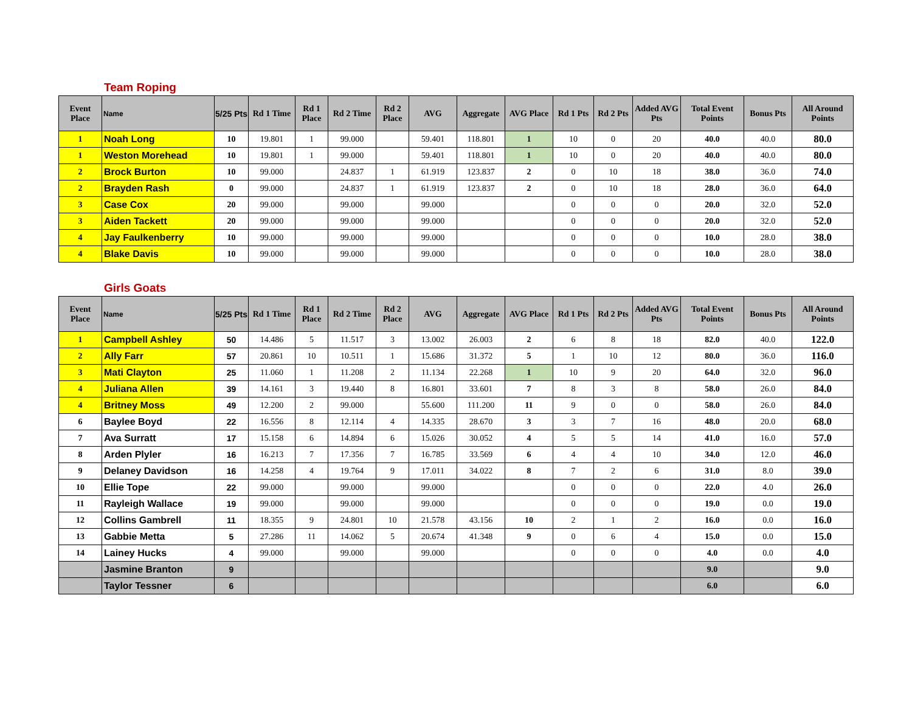Team Roping
| Event Place | Name | 5/25 Pts | Rd 1 Time | Rd 1 Place | Rd 2 Time | Rd 2 Place | AVG | Aggregate | AVG Place | Rd 1 Pts | Rd 2 Pts | Added AVG Pts | Total Event Points | Bonus Pts | All Around Points |
| --- | --- | --- | --- | --- | --- | --- | --- | --- | --- | --- | --- | --- | --- | --- | --- |
| 1 | Noah Long | 10 | 19.801 | 1 | 99.000 | | 59.401 | 118.801 | 1 | 10 | 0 | 20 | 40.0 | 40.0 | 80.0 |
| 1 | Weston Morehead | 10 | 19.801 | 1 | 99.000 | | 59.401 | 118.801 | 1 | 10 | 0 | 20 | 40.0 | 40.0 | 80.0 |
| 2 | Brock Burton | 10 | 99.000 | | 24.837 | 1 | 61.919 | 123.837 | 2 | 0 | 10 | 18 | 38.0 | 36.0 | 74.0 |
| 2 | Brayden Rash | 0 | 99.000 | | 24.837 | 1 | 61.919 | 123.837 | 2 | 0 | 10 | 18 | 28.0 | 36.0 | 64.0 |
| 3 | Case Cox | 20 | 99.000 | | 99.000 | | 99.000 | | | 0 | 0 | 0 | 20.0 | 32.0 | 52.0 |
| 3 | Aiden Tackett | 20 | 99.000 | | 99.000 | | 99.000 | | | 0 | 0 | 0 | 20.0 | 32.0 | 52.0 |
| 4 | Jay Faulkenberry | 10 | 99.000 | | 99.000 | | 99.000 | | | 0 | 0 | 0 | 10.0 | 28.0 | 38.0 |
| 4 | Blake Davis | 10 | 99.000 | | 99.000 | | 99.000 | | | 0 | 0 | 0 | 10.0 | 28.0 | 38.0 |
Girls Goats
| Event Place | Name | 5/25 Pts | Rd 1 Time | Rd 1 Place | Rd 2 Time | Rd 2 Place | AVG | Aggregate | AVG Place | Rd 1 Pts | Rd 2 Pts | Added AVG Pts | Total Event Points | Bonus Pts | All Around Points |
| --- | --- | --- | --- | --- | --- | --- | --- | --- | --- | --- | --- | --- | --- | --- | --- |
| 1 | Campbell Ashley | 50 | 14.486 | 5 | 11.517 | 3 | 13.002 | 26.003 | 2 | 6 | 8 | 18 | 82.0 | 40.0 | 122.0 |
| 2 | Ally Farr | 57 | 20.861 | 10 | 10.511 | 1 | 15.686 | 31.372 | 5 | 1 | 10 | 12 | 80.0 | 36.0 | 116.0 |
| 3 | Mati Clayton | 25 | 11.060 | 1 | 11.208 | 2 | 11.134 | 22.268 | 1 | 10 | 9 | 20 | 64.0 | 32.0 | 96.0 |
| 4 | Juliana Allen | 39 | 14.161 | 3 | 19.440 | 8 | 16.801 | 33.601 | 7 | 8 | 3 | 8 | 58.0 | 26.0 | 84.0 |
| 4 | Britney Moss | 49 | 12.200 | 2 | 99.000 | | 55.600 | 111.200 | 11 | 9 | 0 | 0 | 58.0 | 26.0 | 84.0 |
| 6 | Baylee Boyd | 22 | 16.556 | 8 | 12.114 | 4 | 14.335 | 28.670 | 3 | 3 | 7 | 16 | 48.0 | 20.0 | 68.0 |
| 7 | Ava Surratt | 17 | 15.158 | 6 | 14.894 | 6 | 15.026 | 30.052 | 4 | 5 | 5 | 14 | 41.0 | 16.0 | 57.0 |
| 8 | Arden Plyler | 16 | 16.213 | 7 | 17.356 | 7 | 16.785 | 33.569 | 6 | 4 | 4 | 10 | 34.0 | 12.0 | 46.0 |
| 9 | Delaney Davidson | 16 | 14.258 | 4 | 19.764 | 9 | 17.011 | 34.022 | 8 | 7 | 2 | 6 | 31.0 | 8.0 | 39.0 |
| 10 | Ellie Tope | 22 | 99.000 | | 99.000 | | 99.000 | | | 0 | 0 | 0 | 22.0 | 4.0 | 26.0 |
| 11 | Rayleigh Wallace | 19 | 99.000 | | 99.000 | | 99.000 | | | 0 | 0 | 0 | 19.0 | 0.0 | 19.0 |
| 12 | Collins Gambrell | 11 | 18.355 | 9 | 24.801 | 10 | 21.578 | 43.156 | 10 | 2 | 1 | 2 | 16.0 | 0.0 | 16.0 |
| 13 | Gabbie Metta | 5 | 27.286 | 11 | 14.062 | 5 | 20.674 | 41.348 | 9 | 0 | 6 | 4 | 15.0 | 0.0 | 15.0 |
| 14 | Lainey Hucks | 4 | 99.000 | | 99.000 | | 99.000 | | | 0 | 0 | 0 | 4.0 | 0.0 | 4.0 |
| | Jasmine Branton | 9 | | | | | | | | | | | 9.0 | | 9.0 |
| | Taylor Tessner | 6 | | | | | | | | | | | 6.0 | | 6.0 |